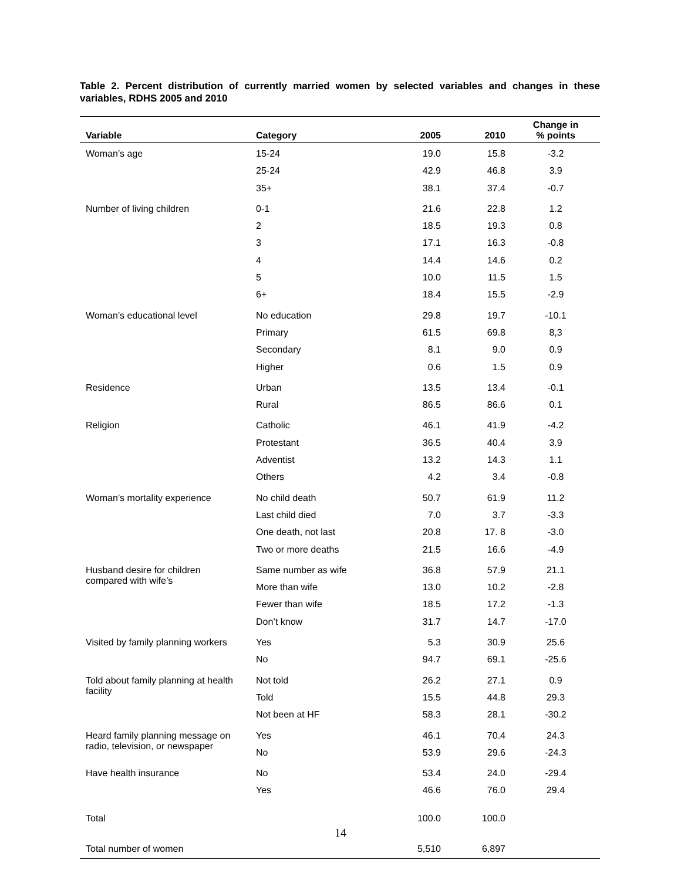Table 2. Percent distribution of currently married women by selected variables and changes in these variables, RDHS 2005 and 2010
| Variable | Category | 2005 | 2010 | Change in % points |
| --- | --- | --- | --- | --- |
| Woman’s age | 15-24 | 19.0 | 15.8 | -3.2 |
| | 25-24 | 42.9 | 46.8 | 3.9 |
| | 35+ | 38.1 | 37.4 | -0.7 |
| Number of living children | 0-1 | 21.6 | 22.8 | 1.2 |
| | 2 | 18.5 | 19.3 | 0.8 |
| | 3 | 17.1 | 16.3 | -0.8 |
| | 4 | 14.4 | 14.6 | 0.2 |
| | 5 | 10.0 | 11.5 | 1.5 |
| | 6+ | 18.4 | 15.5 | -2.9 |
| Woman’s educational level | No education | 29.8 | 19.7 | -10.1 |
| | Primary | 61.5 | 69.8 | 8,3 |
| | Secondary | 8.1 | 9.0 | 0.9 |
| | Higher | 0.6 | 1.5 | 0.9 |
| Residence | Urban | 13.5 | 13.4 | -0.1 |
| | Rural | 86.5 | 86.6 | 0.1 |
| Religion | Catholic | 46.1 | 41.9 | -4.2 |
| | Protestant | 36.5 | 40.4 | 3.9 |
| | Adventist | 13.2 | 14.3 | 1.1 |
| | Others | 4.2 | 3.4 | -0.8 |
| Woman’s mortality experience | No child death | 50.7 | 61.9 | 11.2 |
| | Last child died | 7.0 | 3.7 | -3.3 |
| | One death, not last | 20.8 | 17. 8 | -3.0 |
| | Two or more deaths | 21.5 | 16.6 | -4.9 |
| Husband desire for children compared with wife’s | Same number as wife | 36.8 | 57.9 | 21.1 |
| | More than wife | 13.0 | 10.2 | -2.8 |
| | Fewer than wife | 18.5 | 17.2 | -1.3 |
| | Don’t know | 31.7 | 14.7 | -17.0 |
| Visited by family planning workers | Yes | 5.3 | 30.9 | 25.6 |
| | No | 94.7 | 69.1 | -25.6 |
| Told about family planning at health facility | Not told | 26.2 | 27.1 | 0.9 |
| | Told | 15.5 | 44.8 | 29.3 |
| | Not been at HF | 58.3 | 28.1 | -30.2 |
| Heard family planning message on radio, television, or newspaper | Yes | 46.1 | 70.4 | 24.3 |
| | No | 53.9 | 29.6 | -24.3 |
| Have health insurance | No | 53.4 | 24.0 | -29.4 |
| | Yes | 46.6 | 76.0 | 29.4 |
| Total | | 100.0 | 100.0 | |
| Total number of women | | 5,510 | 6,897 | |
14